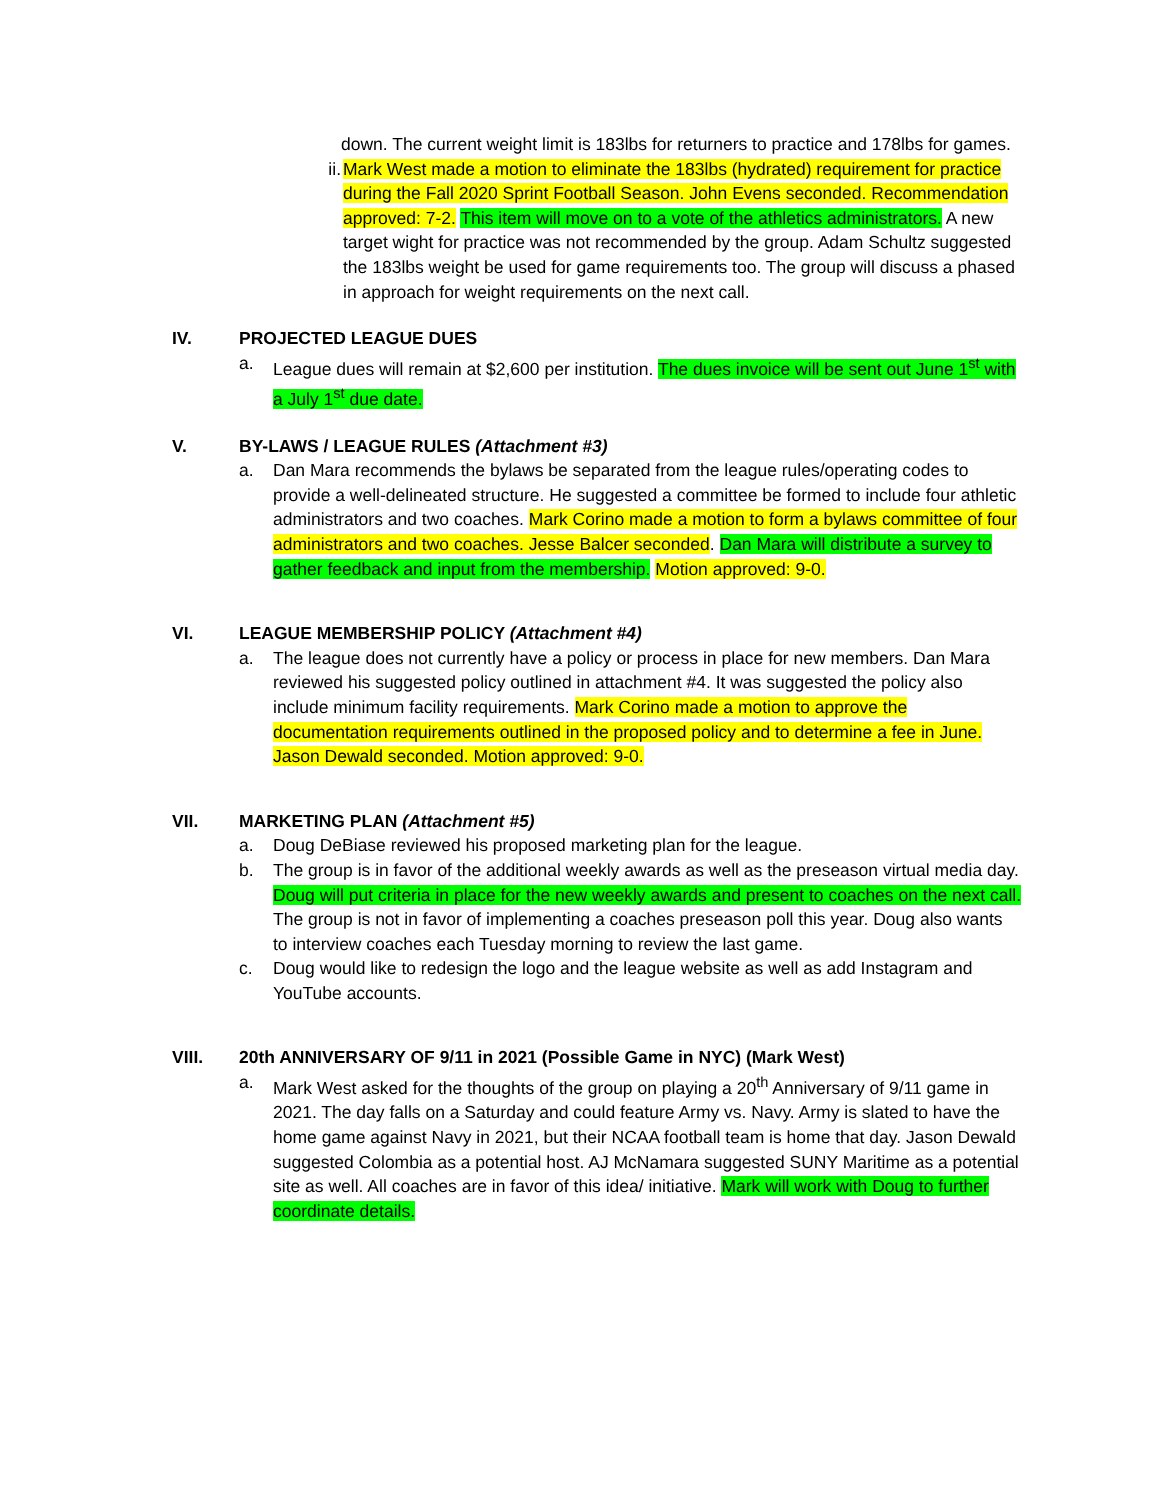down. The current weight limit is 183lbs for returners to practice and 178lbs for games.
ii. Mark West made a motion to eliminate the 183lbs (hydrated) requirement for practice during the Fall 2020 Sprint Football Season. John Evens seconded. Recommendation approved: 7-2. This item will move on to a vote of the athletics administrators. A new target wight for practice was not recommended by the group. Adam Schultz suggested the 183lbs weight be used for game requirements too. The group will discuss a phased in approach for weight requirements on the next call.
IV. PROJECTED LEAGUE DUES
a. League dues will remain at $2,600 per institution. The dues invoice will be sent out June 1<sup>st</sup> with a July 1<sup>st</sup> due date.
V. BY-LAWS / LEAGUE RULES (Attachment #3)
a. Dan Mara recommends the bylaws be separated from the league rules/operating codes to provide a well-delineated structure. He suggested a committee be formed to include four athletic administrators and two coaches. Mark Corino made a motion to form a bylaws committee of four administrators and two coaches. Jesse Balcer seconded. Dan Mara will distribute a survey to gather feedback and input from the membership. Motion approved: 9-0.
VI. LEAGUE MEMBERSHIP POLICY (Attachment #4)
a. The league does not currently have a policy or process in place for new members. Dan Mara reviewed his suggested policy outlined in attachment #4. It was suggested the policy also include minimum facility requirements. Mark Corino made a motion to approve the documentation requirements outlined in the proposed policy and to determine a fee in June. Jason Dewald seconded. Motion approved: 9-0.
VII. MARKETING PLAN (Attachment #5)
a. Doug DeBiase reviewed his proposed marketing plan for the league.
b. The group is in favor of the additional weekly awards as well as the preseason virtual media day. Doug will put criteria in place for the new weekly awards and present to coaches on the next call. The group is not in favor of implementing a coaches preseason poll this year. Doug also wants to interview coaches each Tuesday morning to review the last game.
c. Doug would like to redesign the logo and the league website as well as add Instagram and YouTube accounts.
VIII. 20th ANNIVERSARY OF 9/11 in 2021 (Possible Game in NYC) (Mark West)
a. Mark West asked for the thoughts of the group on playing a 20<sup>th</sup> Anniversary of 9/11 game in 2021. The day falls on a Saturday and could feature Army vs. Navy. Army is slated to have the home game against Navy in 2021, but their NCAA football team is home that day. Jason Dewald suggested Colombia as a potential host. AJ McNamara suggested SUNY Maritime as a potential site as well. All coaches are in favor of this idea/ initiative. Mark will work with Doug to further coordinate details.